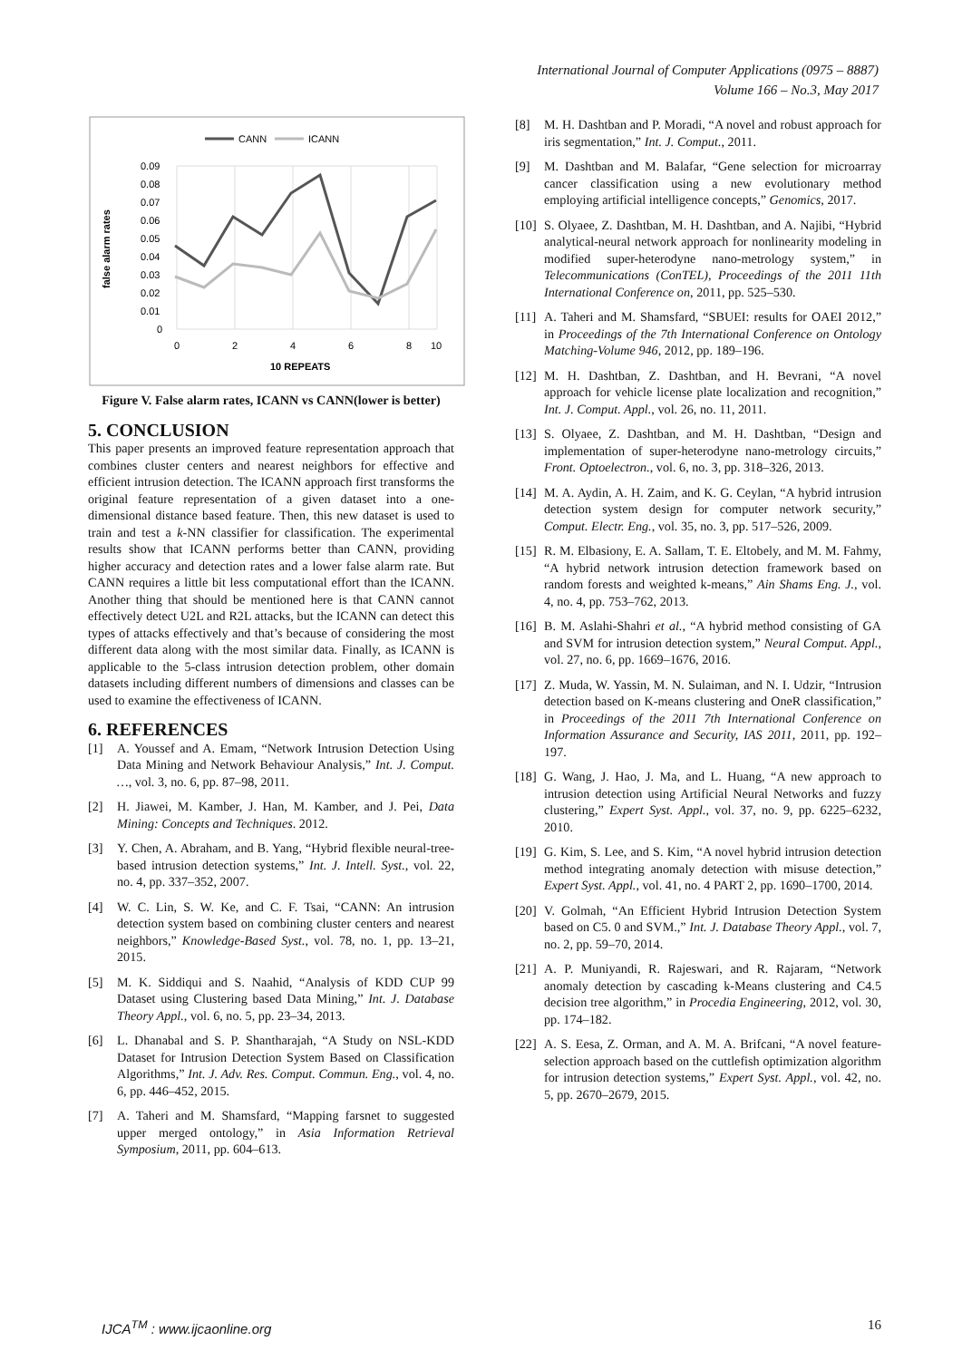International Journal of Computer Applications (0975 – 8887)
Volume 166 – No.3, May 2017
CANN
ICANN
0.09
0.08
0.07
0.06
0.05
0.04
0.03
0.02
0.01
0
0
2
4
6
8
10
10 REPEATS
false alarm rates
Figure V. False alarm rates, ICANN vs CANN(lower is better)
5. CONCLUSION
This paper presents an improved feature representation approach that combines cluster centers and nearest neighbors for effective and efficient intrusion detection. The ICANN approach first transforms the original feature representation of a given dataset into a one-dimensional distance based feature. Then, this new dataset is used to train and test a k-NN classifier for classification. The experimental results show that ICANN performs better than CANN, providing higher accuracy and detection rates and a lower false alarm rate. But CANN requires a little bit less computational effort than the ICANN. Another thing that should be mentioned here is that CANN cannot effectively detect U2L and R2L attacks, but the ICANN can detect this types of attacks effectively and that’s because of considering the most different data along with the most similar data. Finally, as ICANN is applicable to the 5-class intrusion detection problem, other domain datasets including different numbers of dimensions and classes can be used to examine the effectiveness of ICANN.
6. REFERENCES
[1] A. Youssef and A. Emam, “Network Intrusion Detection Using Data Mining and Network Behaviour Analysis,” Int. J. Comput. …, vol. 3, no. 6, pp. 87–98, 2011.
[2] H. Jiawei, M. Kamber, J. Han, M. Kamber, and J. Pei, Data Mining: Concepts and Techniques. 2012.
[3] Y. Chen, A. Abraham, and B. Yang, “Hybrid flexible neural-tree-based intrusion detection systems,” Int. J. Intell. Syst., vol. 22, no. 4, pp. 337–352, 2007.
[4] W. C. Lin, S. W. Ke, and C. F. Tsai, “CANN: An intrusion detection system based on combining cluster centers and nearest neighbors,” Knowledge-Based Syst., vol. 78, no. 1, pp. 13–21, 2015.
[5] M. K. Siddiqui and S. Naahid, “Analysis of KDD CUP 99 Dataset using Clustering based Data Mining,” Int. J. Database Theory Appl., vol. 6, no. 5, pp. 23–34, 2013.
[6] L. Dhanabal and S. P. Shantharajah, “A Study on NSL-KDD Dataset for Intrusion Detection System Based on Classification Algorithms,” Int. J. Adv. Res. Comput. Commun. Eng., vol. 4, no. 6, pp. 446–452, 2015.
[7] A. Taheri and M. Shamsfard, “Mapping farsnet to suggested upper merged ontology,” in Asia Information Retrieval Symposium, 2011, pp. 604–613.
[8] M. H. Dashtban and P. Moradi, “A novel and robust approach for iris segmentation,” Int. J. Comput., 2011.
[9] M. Dashtban and M. Balafar, “Gene selection for microarray cancer classification using a new evolutionary method employing artificial intelligence concepts,” Genomics, 2017.
[10]
S. Olyaee, Z. Dashtban, M. H. Dashtban, and A. Najibi, “Hybrid analytical-neural network approach for nonlinearity modeling in modified super-heterodyne nano-metrology system,” in Telecommunications (ConTEL), Proceedings of the 2011 11th International Conference on, 2011, pp. 525–530.
[11]
A. Taheri and M. Shamsfard, “SBUEI: results for OAEI 2012,” in Proceedings of the 7th International Conference on Ontology Matching-Volume 946, 2012, pp. 189–196.
[12]
M. H. Dashtban, Z. Dashtban, and H. Bevrani, “A novel approach for vehicle license plate localization and recognition,” Int. J. Comput. Appl., vol. 26, no. 11, 2011.
[13]
S. Olyaee, Z. Dashtban, and M. H. Dashtban, “Design and implementation of super-heterodyne nano-metrology circuits,” Front. Optoelectron., vol. 6, no. 3, pp. 318–326, 2013.
[14]
M. A. Aydin, A. H. Zaim, and K. G. Ceylan, “A hybrid intrusion detection system design for computer network security,” Comput. Electr. Eng., vol. 35, no. 3, pp. 517–526, 2009.
[15]
R. M. Elbasiony, E. A. Sallam, T. E. Eltobely, and M. M. Fahmy, “A hybrid network intrusion detection framework based on random forests and weighted k-means,” Ain Shams Eng. J., vol. 4, no. 4, pp. 753–762, 2013.
[16]
B. M. Aslahi-Shahri et al., “A hybrid method consisting of GA and SVM for intrusion detection system,” Neural Comput. Appl., vol. 27, no. 6, pp. 1669–1676, 2016.
[17]
Z. Muda, W. Yassin, M. N. Sulaiman, and N. I. Udzir, “Intrusion detection based on K-means clustering and OneR classification,” in Proceedings of the 2011 7th International Conference on Information Assurance and Security, IAS 2011, 2011, pp. 192–197.
[18]
G. Wang, J. Hao, J. Ma, and L. Huang, “A new approach to intrusion detection using Artificial Neural Networks and fuzzy clustering,” Expert Syst. Appl., vol. 37, no. 9, pp. 6225–6232, 2010.
[19]
G. Kim, S. Lee, and S. Kim, “A novel hybrid intrusion detection method integrating anomaly detection with misuse detection,” Expert Syst. Appl., vol. 41, no. 4 PART 2, pp. 1690–1700, 2014.
[20]
V. Golmah, “An Efficient Hybrid Intrusion Detection System based on C5. 0 and SVM.,” Int. J. Database Theory Appl., vol. 7, no. 2, pp. 59–70, 2014.
[21]
A. P. Muniyandi, R. Rajeswari, and R. Rajaram, “Network anomaly detection by cascading k-Means clustering and C4.5 decision tree algorithm,” in Procedia Engineering, 2012, vol. 30, pp. 174–182.
[22]
A. S. Eesa, Z. Orman, and A. M. A. Brifcani, “A novel feature-selection approach based on the cuttlefish optimization algorithm for intrusion detection systems,” Expert Syst. Appl., vol. 42, no. 5, pp. 2670–2679, 2015.
IJCA<sup>TM</sup> : www.ijcaonline.org 16